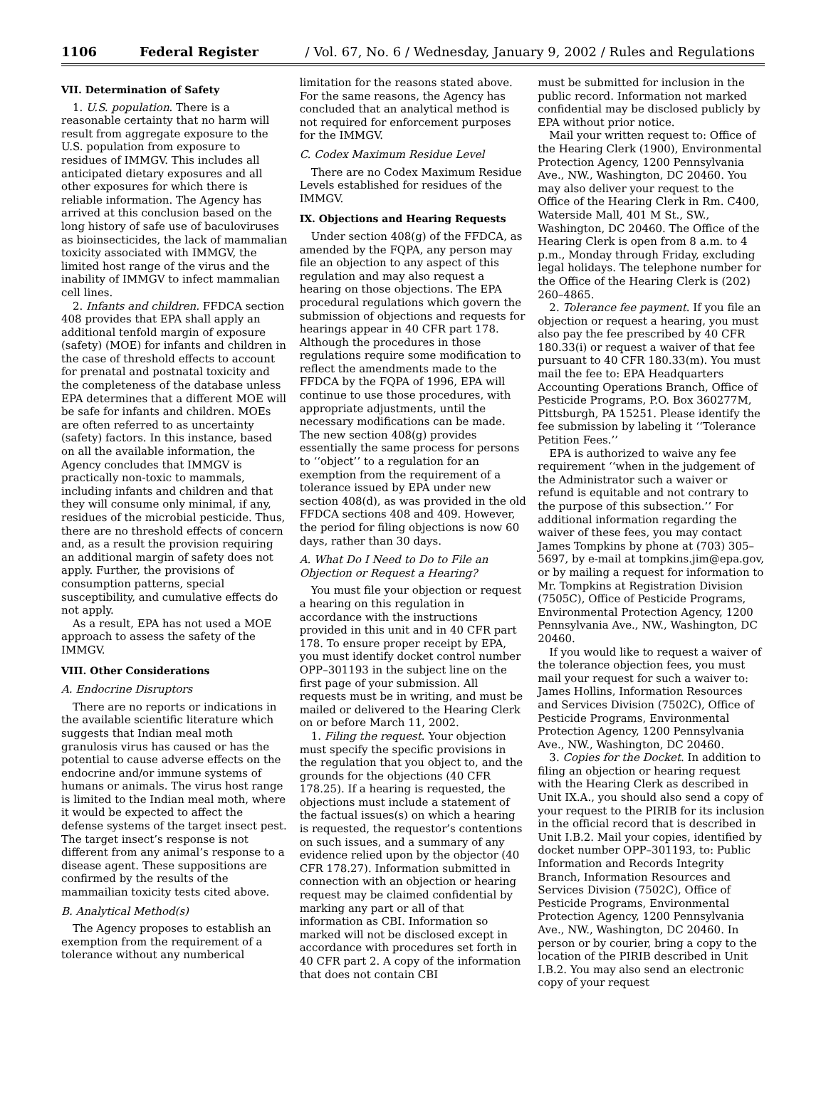1106 Federal Register / Vol. 67, No. 6 / Wednesday, January 9, 2002 / Rules and Regulations
VII. Determination of Safety
1. U.S. population. There is a reasonable certainty that no harm will result from aggregate exposure to the U.S. population from exposure to residues of IMMGV. This includes all anticipated dietary exposures and all other exposures for which there is reliable information. The Agency has arrived at this conclusion based on the long history of safe use of baculoviruses as bioinsecticides, the lack of mammalian toxicity associated with IMMGV, the limited host range of the virus and the inability of IMMGV to infect mammalian cell lines.
2. Infants and children. FFDCA section 408 provides that EPA shall apply an additional tenfold margin of exposure (safety) (MOE) for infants and children in the case of threshold effects to account for prenatal and postnatal toxicity and the completeness of the database unless EPA determines that a different MOE will be safe for infants and children. MOEs are often referred to as uncertainty (safety) factors. In this instance, based on all the available information, the Agency concludes that IMMGV is practically non-toxic to mammals, including infants and children and that they will consume only minimal, if any, residues of the microbial pesticide. Thus, there are no threshold effects of concern and, as a result the provision requiring an additional margin of safety does not apply. Further, the provisions of consumption patterns, special susceptibility, and cumulative effects do not apply.
As a result, EPA has not used a MOE approach to assess the safety of the IMMGV.
VIII. Other Considerations
A. Endocrine Disruptors
There are no reports or indications in the available scientific literature which suggests that Indian meal moth granulosis virus has caused or has the potential to cause adverse effects on the endocrine and/or immune systems of humans or animals. The virus host range is limited to the Indian meal moth, where it would be expected to affect the defense systems of the target insect pest. The target insect’s response is not different from any animal’s response to a disease agent. These suppositions are confirmed by the results of the mammailian toxicity tests cited above.
B. Analytical Method(s)
The Agency proposes to establish an exemption from the requirement of a tolerance without any numberical
limitation for the reasons stated above. For the same reasons, the Agency has concluded that an analytical method is not required for enforcement purposes for the IMMGV.
C. Codex Maximum Residue Level
There are no Codex Maximum Residue Levels established for residues of the IMMGV.
IX. Objections and Hearing Requests
Under section 408(g) of the FFDCA, as amended by the FQPA, any person may file an objection to any aspect of this regulation and may also request a hearing on those objections. The EPA procedural regulations which govern the submission of objections and requests for hearings appear in 40 CFR part 178. Although the procedures in those regulations require some modification to reflect the amendments made to the FFDCA by the FQPA of 1996, EPA will continue to use those procedures, with appropriate adjustments, until the necessary modifications can be made. The new section 408(g) provides essentially the same process for persons to ‘‘object’’ to a regulation for an exemption from the requirement of a tolerance issued by EPA under new section 408(d), as was provided in the old FFDCA sections 408 and 409. However, the period for filing objections is now 60 days, rather than 30 days.
A. What Do I Need to Do to File an Objection or Request a Hearing?
You must file your objection or request a hearing on this regulation in accordance with the instructions provided in this unit and in 40 CFR part 178. To ensure proper receipt by EPA, you must identify docket control number OPP–301193 in the subject line on the first page of your submission. All requests must be in writing, and must be mailed or delivered to the Hearing Clerk on or before March 11, 2002.
1. Filing the request. Your objection must specify the specific provisions in the regulation that you object to, and the grounds for the objections (40 CFR 178.25). If a hearing is requested, the objections must include a statement of the factual issues(s) on which a hearing is requested, the requestor’s contentions on such issues, and a summary of any evidence relied upon by the objector (40 CFR 178.27). Information submitted in connection with an objection or hearing request may be claimed confidential by marking any part or all of that information as CBI. Information so marked will not be disclosed except in accordance with procedures set forth in 40 CFR part 2. A copy of the information that does not contain CBI
must be submitted for inclusion in the public record. Information not marked confidential may be disclosed publicly by EPA without prior notice.
Mail your written request to: Office of the Hearing Clerk (1900), Environmental Protection Agency, 1200 Pennsylvania Ave., NW., Washington, DC 20460. You may also deliver your request to the Office of the Hearing Clerk in Rm. C400, Waterside Mall, 401 M St., SW., Washington, DC 20460. The Office of the Hearing Clerk is open from 8 a.m. to 4 p.m., Monday through Friday, excluding legal holidays. The telephone number for the Office of the Hearing Clerk is (202) 260–4865.
2. Tolerance fee payment. If you file an objection or request a hearing, you must also pay the fee prescribed by 40 CFR 180.33(i) or request a waiver of that fee pursuant to 40 CFR 180.33(m). You must mail the fee to: EPA Headquarters Accounting Operations Branch, Office of Pesticide Programs, P.O. Box 360277M, Pittsburgh, PA 15251. Please identify the fee submission by labeling it ‘‘Tolerance Petition Fees.’’
EPA is authorized to waive any fee requirement ‘‘when in the judgement of the Administrator such a waiver or refund is equitable and not contrary to the purpose of this subsection.’’ For additional information regarding the waiver of these fees, you may contact James Tompkins by phone at (703) 305–5697, by e-mail at tompkins.jim@epa.gov, or by mailing a request for information to Mr. Tompkins at Registration Division (7505C), Office of Pesticide Programs, Environmental Protection Agency, 1200 Pennsylvania Ave., NW., Washington, DC 20460.
If you would like to request a waiver of the tolerance objection fees, you must mail your request for such a waiver to: James Hollins, Information Resources and Services Division (7502C), Office of Pesticide Programs, Environmental Protection Agency, 1200 Pennsylvania Ave., NW., Washington, DC 20460.
3. Copies for the Docket. In addition to filing an objection or hearing request with the Hearing Clerk as described in Unit IX.A., you should also send a copy of your request to the PIRIB for its inclusion in the official record that is described in Unit I.B.2. Mail your copies, identified by docket number OPP–301193, to: Public Information and Records Integrity Branch, Information Resources and Services Division (7502C), Office of Pesticide Programs, Environmental Protection Agency, 1200 Pennsylvania Ave., NW., Washington, DC 20460. In person or by courier, bring a copy to the location of the PIRIB described in Unit I.B.2. You may also send an electronic copy of your request